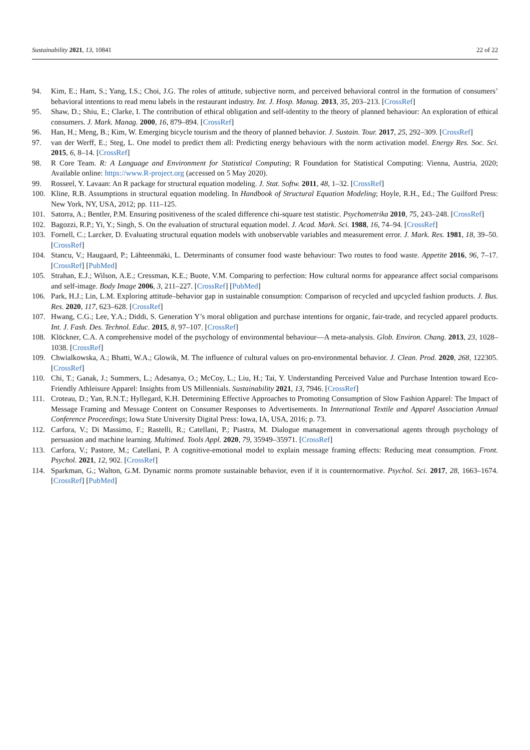Sustainability 2021, 13, 10841 22 of 22
94. Kim, E.; Ham, S.; Yang, I.S.; Choi, J.G. The roles of attitude, subjective norm, and perceived behavioral control in the formation of consumers’ behavioral intentions to read menu labels in the restaurant industry. Int. J. Hosp. Manag. 2013, 35, 203–213. [CrossRef]
95. Shaw, D.; Shiu, E.; Clarke, I. The contribution of ethical obligation and self-identity to the theory of planned behaviour: An exploration of ethical consumers. J. Mark. Manag. 2000, 16, 879–894. [CrossRef]
96. Han, H.; Meng, B.; Kim, W. Emerging bicycle tourism and the theory of planned behavior. J. Sustain. Tour. 2017, 25, 292–309. [CrossRef]
97. van der Werff, E.; Steg, L. One model to predict them all: Predicting energy behaviours with the norm activation model. Energy Res. Soc. Sci. 2015, 6, 8–14. [CrossRef]
98. R Core Team. R: A Language and Environment for Statistical Computing; R Foundation for Statistical Computing: Vienna, Austria, 2020; Available online: https://www.R-project.org (accessed on 5 May 2020).
99. Rosseel, Y. Lavaan: An R package for structural equation modeling. J. Stat. Softw. 2011, 48, 1–32. [CrossRef]
100. Kline, R.B. Assumptions in structural equation modeling. In Handbook of Structural Equation Modeling; Hoyle, R.H., Ed.; The Guilford Press: New York, NY, USA, 2012; pp. 111–125.
101. Satorra, A.; Bentler, P.M. Ensuring positiveness of the scaled difference chi-square test statistic. Psychometrika 2010, 75, 243–248. [CrossRef]
102. Bagozzi, R.P.; Yi, Y.; Singh, S. On the evaluation of structural equation model. J. Acad. Mark. Sci. 1988, 16, 74–94. [CrossRef]
103. Fornell, C.; Larcker, D. Evaluating structural equation models with unobservable variables and measurement error. J. Mark. Res. 1981, 18, 39–50. [CrossRef]
104. Stancu, V.; Haugaard, P.; Lähteenmäki, L. Determinants of consumer food waste behaviour: Two routes to food waste. Appetite 2016, 96, 7–17. [CrossRef] [PubMed]
105. Strahan, E.J.; Wilson, A.E.; Cressman, K.E.; Buote, V.M. Comparing to perfection: How cultural norms for appearance affect social comparisons and self-image. Body Image 2006, 3, 211–227. [CrossRef] [PubMed]
106. Park, H.J.; Lin, L.M. Exploring attitude–behavior gap in sustainable consumption: Comparison of recycled and upcycled fashion products. J. Bus. Res. 2020, 117, 623–628. [CrossRef]
107. Hwang, C.G.; Lee, Y.A.; Diddi, S. Generation Y’s moral obligation and purchase intentions for organic, fair-trade, and recycled apparel products. Int. J. Fash. Des. Technol. Educ. 2015, 8, 97–107. [CrossRef]
108. Klöckner, C.A. A comprehensive model of the psychology of environmental behaviour—A meta-analysis. Glob. Environ. Chang. 2013, 23, 1028–1038. [CrossRef]
109. Chwialkowska, A.; Bhatti, W.A.; Glowik, M. The influence of cultural values on pro-environmental behavior. J. Clean. Prod. 2020, 268, 122305. [CrossRef]
110. Chi, T.; Ganak, J.; Summers, L.; Adesanya, O.; McCoy, L.; Liu, H.; Tai, Y. Understanding Perceived Value and Purchase Intention toward Eco-Friendly Athleisure Apparel: Insights from US Millennials. Sustainability 2021, 13, 7946. [CrossRef]
111. Croteau, D.; Yan, R.N.T.; Hyllegard, K.H. Determining Effective Approaches to Promoting Consumption of Slow Fashion Apparel: The Impact of Message Framing and Message Content on Consumer Responses to Advertisements. In International Textile and Apparel Association Annual Conference Proceedings; Iowa State University Digital Press: Iowa, IA, USA, 2016; p. 73.
112. Carfora, V.; Di Massimo, F.; Rastelli, R.; Catellani, P.; Piastra, M. Dialogue management in conversational agents through psychology of persuasion and machine learning. Multimed. Tools Appl. 2020, 79, 35949–35971. [CrossRef]
113. Carfora, V.; Pastore, M.; Catellani, P. A cognitive-emotional model to explain message framing effects: Reducing meat consumption. Front. Psychol. 2021, 12, 902. [CrossRef]
114. Sparkman, G.; Walton, G.M. Dynamic norms promote sustainable behavior, even if it is counternormative. Psychol. Sci. 2017, 28, 1663–1674. [CrossRef] [PubMed]